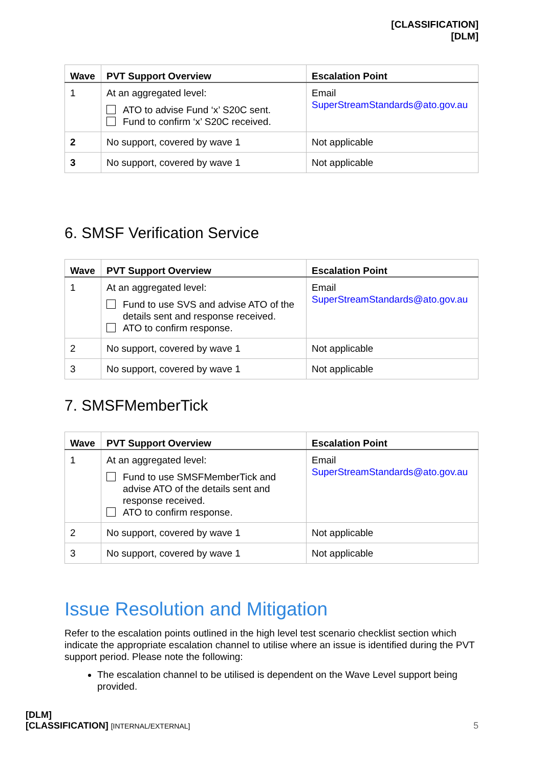[CLASSIFICATION]
[DLM]
| Wave | PVT Support Overview | Escalation Point |
| --- | --- | --- |
| 1 | At an aggregated level: ATO to advise Fund ‘x’ S20C sent. Fund to confirm ‘x’ S20C received. | Email SuperStreamStandards@ato.gov.au |
| 2 | No support, covered by wave 1 | Not applicable |
| 3 | No support, covered by wave 1 | Not applicable |
6. SMSF Verification Service
| Wave | PVT Support Overview | Escalation Point |
| --- | --- | --- |
| 1 | At an aggregated level: Fund to use SVS and advise ATO of the details sent and response received. ATO to confirm response. | Email SuperStreamStandards@ato.gov.au |
| 2 | No support, covered by wave 1 | Not applicable |
| 3 | No support, covered by wave 1 | Not applicable |
7. SMSFMemberTick
| Wave | PVT Support Overview | Escalation Point |
| --- | --- | --- |
| 1 | At an aggregated level: Fund to use SMSFMemberTick and advise ATO of the details sent and response received. ATO to confirm response. | Email SuperStreamStandards@ato.gov.au |
| 2 | No support, covered by wave 1 | Not applicable |
| 3 | No support, covered by wave 1 | Not applicable |
Issue Resolution and Mitigation
Refer to the escalation points outlined in the high level test scenario checklist section which indicate the appropriate escalation channel to utilise where an issue is identified during the PVT support period. Please note the following:
The escalation channel to be utilised is dependent on the Wave Level support being provided.
[DLM]
[CLASSIFICATION] [INTERNAL/EXTERNAL] 5